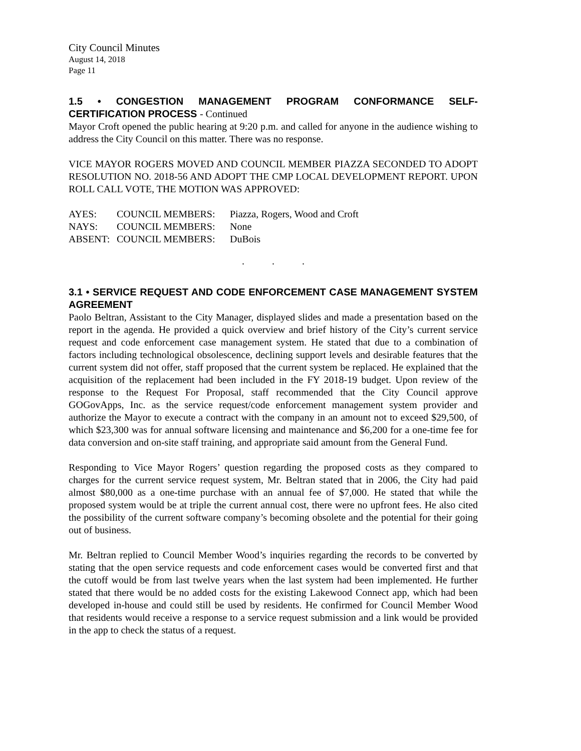City Council Minutes
August 14, 2018
Page 11
1.5 • CONGESTION MANAGEMENT PROGRAM CONFORMANCE SELF-CERTIFICATION PROCESS - Continued
Mayor Croft opened the public hearing at 9:20 p.m. and called for anyone in the audience wishing to address the City Council on this matter. There was no response.
VICE MAYOR ROGERS MOVED AND COUNCIL MEMBER PIAZZA SECONDED TO ADOPT RESOLUTION NO. 2018-56 AND ADOPT THE CMP LOCAL DEVELOPMENT REPORT. UPON ROLL CALL VOTE, THE MOTION WAS APPROVED:
| AYES: | COUNCIL MEMBERS: | Piazza, Rogers, Wood and Croft |
| NAYS: | COUNCIL MEMBERS: | None |
| ABSENT: | COUNCIL MEMBERS: | DuBois |
. . .
3.1 • SERVICE REQUEST AND CODE ENFORCEMENT CASE MANAGEMENT SYSTEM AGREEMENT
Paolo Beltran, Assistant to the City Manager, displayed slides and made a presentation based on the report in the agenda. He provided a quick overview and brief history of the City’s current service request and code enforcement case management system. He stated that due to a combination of factors including technological obsolescence, declining support levels and desirable features that the current system did not offer, staff proposed that the current system be replaced. He explained that the acquisition of the replacement had been included in the FY 2018-19 budget. Upon review of the response to the Request For Proposal, staff recommended that the City Council approve GOGovApps, Inc. as the service request/code enforcement management system provider and authorize the Mayor to execute a contract with the company in an amount not to exceed $29,500, of which $23,300 was for annual software licensing and maintenance and $6,200 for a one-time fee for data conversion and on-site staff training, and appropriate said amount from the General Fund.
Responding to Vice Mayor Rogers’ question regarding the proposed costs as they compared to charges for the current service request system, Mr. Beltran stated that in 2006, the City had paid almost $80,000 as a one-time purchase with an annual fee of $7,000. He stated that while the proposed system would be at triple the current annual cost, there were no upfront fees. He also cited the possibility of the current software company’s becoming obsolete and the potential for their going out of business.
Mr. Beltran replied to Council Member Wood’s inquiries regarding the records to be converted by stating that the open service requests and code enforcement cases would be converted first and that the cutoff would be from last twelve years when the last system had been implemented. He further stated that there would be no added costs for the existing Lakewood Connect app, which had been developed in-house and could still be used by residents. He confirmed for Council Member Wood that residents would receive a response to a service request submission and a link would be provided in the app to check the status of a request.